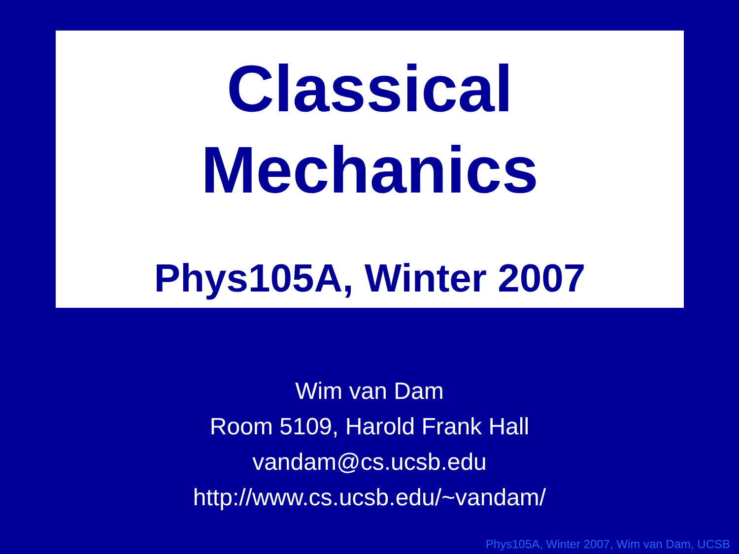Classical
Mechanics
Phys105A, Winter 2007
Wim van Dam
Room 5109, Harold Frank Hall
vandam@cs.ucsb.edu
http://www.cs.ucsb.edu/~vandam/
Phys105A, Winter 2007, Wim van Dam, UCSB